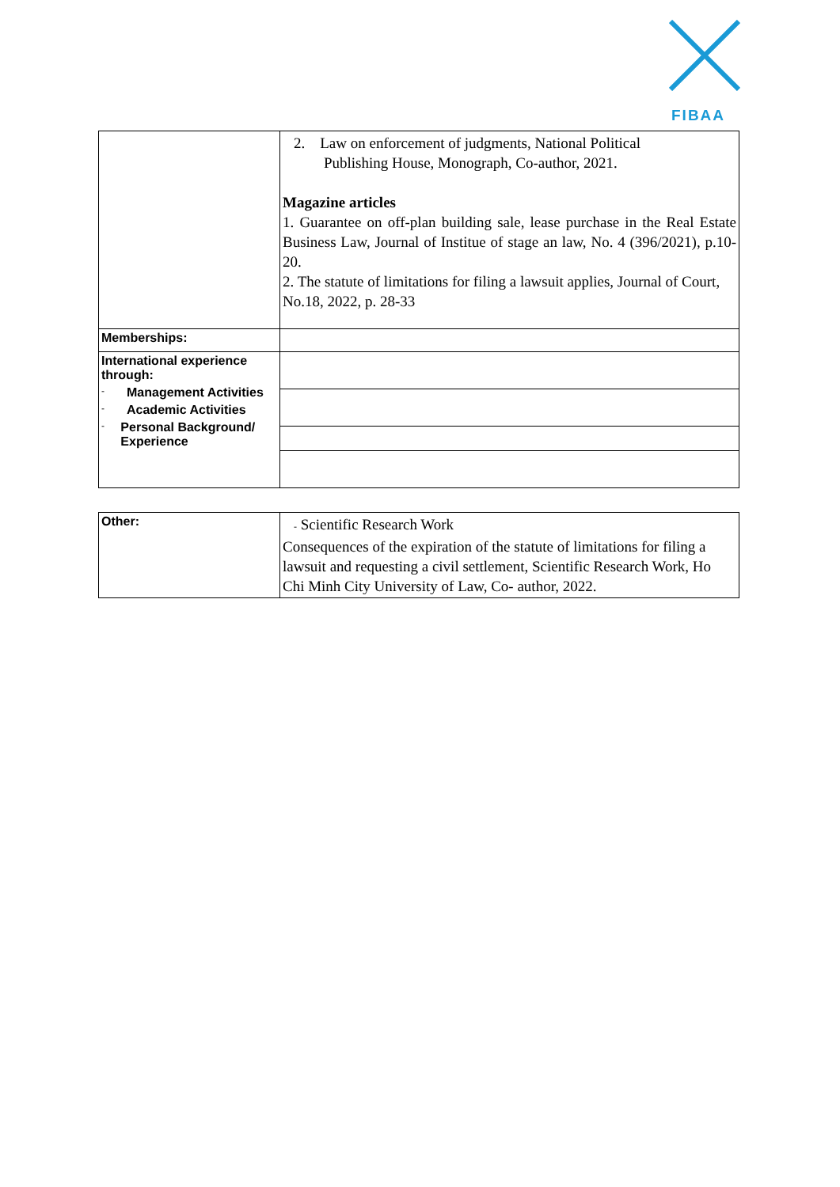FIBAA
| | 2. Law on enforcement of judgments, National Political Publishing House, Monograph, Co-author, 2021. Magazine articles 1. Guarantee on off-plan building sale, lease purchase in the Real Estate Business Law, Journal of Institue of stage an law, No. 4 (396/2021), p.10-20. 2. The statute of limitations for filing a lawsuit applies, Journal of Court, No.18, 2022, p. 28-33 |
| Memberships: | |
| International experience through: - Management Activities - Academic Activities - Personal Background/ Experience | |
| Other: | - Scientific Research Work Consequences of the expiration of the statute of limitations for filing a lawsuit and requesting a civil settlement, Scientific Research Work, Ho Chi Minh City University of Law, Co- author, 2022. |